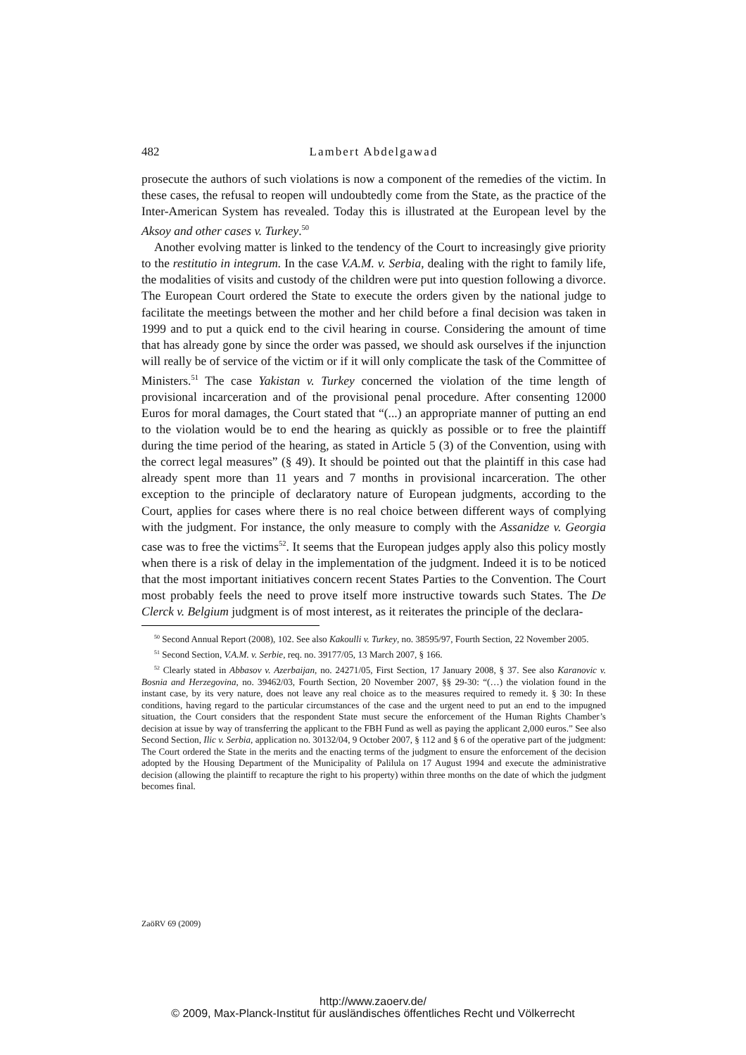482 Lambert Abdelgawad
prosecute the authors of such violations is now a component of the remedies of the victim. In these cases, the refusal to reopen will undoubtedly come from the State, as the practice of the Inter-American System has revealed. Today this is illustrated at the European level by the Aksoy and other cases v. Turkey.<sup>50</sup>
Another evolving matter is linked to the tendency of the Court to increasingly give priority to the restitutio in integrum. In the case V.A.M. v. Serbia, dealing with the right to family life, the modalities of visits and custody of the children were put into question following a divorce. The European Court ordered the State to execute the orders given by the national judge to facilitate the meetings between the mother and her child before a final decision was taken in 1999 and to put a quick end to the civil hearing in course. Considering the amount of time that has already gone by since the order was passed, we should ask ourselves if the injunction will really be of service of the victim or if it will only complicate the task of the Committee of Ministers.<sup>51</sup> The case Yakistan v. Turkey concerned the violation of the time length of provisional incarceration and of the provisional penal procedure. After consenting 12000 Euros for moral damages, the Court stated that “(...) an appropriate manner of putting an end to the violation would be to end the hearing as quickly as possible or to free the plaintiff during the time period of the hearing, as stated in Article 5 (3) of the Convention, using with the correct legal measures” (§ 49). It should be pointed out that the plaintiff in this case had already spent more than 11 years and 7 months in provisional incarceration. The other exception to the principle of declaratory nature of European judgments, according to the Court, applies for cases where there is no real choice between different ways of complying with the judgment. For instance, the only measure to comply with the Assanidze v. Georgia case was to free the victims<sup>52</sup>. It seems that the European judges apply also this policy mostly when there is a risk of delay in the implementation of the judgment. Indeed it is to be noticed that the most important initiatives concern recent States Parties to the Convention. The Court most probably feels the need to prove itself more instructive towards such States. The De Clerck v. Belgium judgment is of most interest, as it reiterates the principle of the declara-
<sup>50</sup> Second Annual Report (2008), 102. See also Kakoulli v. Turkey, no. 38595/97, Fourth Section, 22 November 2005.
<sup>51</sup> Second Section, V.A.M. v. Serbie, req. no. 39177/05, 13 March 2007, § 166.
<sup>52</sup> Clearly stated in Abbasov v. Azerbaijan, no. 24271/05, First Section, 17 January 2008, § 37. See also Karanovic v. Bosnia and Herzegovina, no. 39462/03, Fourth Section, 20 November 2007, §§ 29-30: “(…) the violation found in the instant case, by its very nature, does not leave any real choice as to the measures required to remedy it. § 30: In these conditions, having regard to the particular circumstances of the case and the urgent need to put an end to the impugned situation, the Court considers that the respondent State must secure the enforcement of the Human Rights Chamber’s decision at issue by way of transferring the applicant to the FBH Fund as well as paying the applicant 2,000 euros.” See also Second Section, Ilic v. Serbia, application no. 30132/04, 9 October 2007, § 112 and § 6 of the operative part of the judgment: The Court ordered the State in the merits and the enacting terms of the judgment to ensure the enforcement of the decision adopted by the Housing Department of the Municipality of Palilula on 17 August 1994 and execute the administrative decision (allowing the plaintiff to recapture the right to his property) within three months on the date of which the judgment becomes final.
ZaöRV 69 (2009)
http://www.zaoerv.de/
© 2009, Max-Planck-Institut für ausländisches öffentliches Recht und Völkerrecht